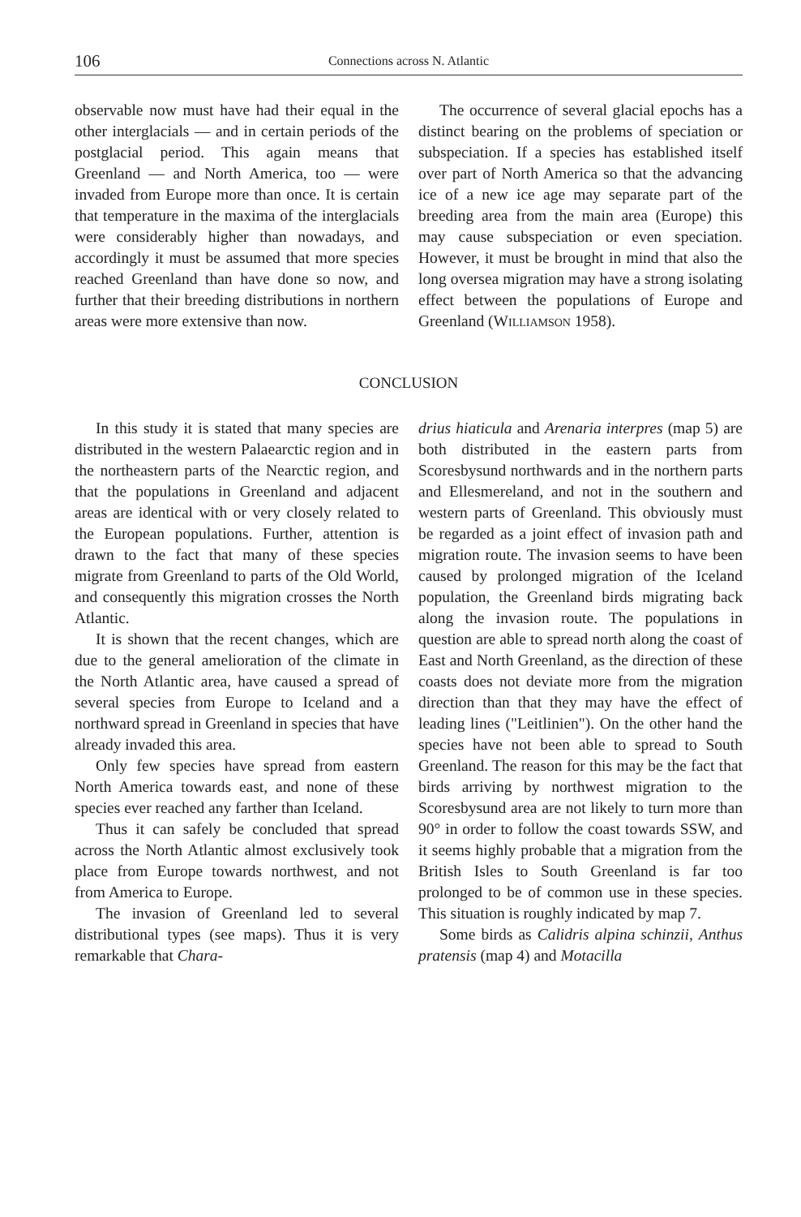106
Connections across N. Atlantic
observable now must have had their equal in the other interglacials — and in certain periods of the postglacial period. This again means that Greenland — and North America, too — were invaded from Europe more than once. It is certain that temperature in the maxima of the interglacials were considerably higher than nowadays, and accordingly it must be assumed that more species reached Greenland than have done so now, and further that their breeding distributions in northern areas were more extensive than now.
The occurrence of several glacial epochs has a distinct bearing on the problems of speciation or subspeciation. If a species has established itself over part of North America so that the advancing ice of a new ice age may separate part of the breeding area from the main area (Europe) this may cause subspeciation or even speciation. However, it must be brought in mind that also the long oversea migration may have a strong isolating effect between the populations of Europe and Greenland (Williamson 1958).
CONCLUSION
In this study it is stated that many species are distributed in the western Palaearctic region and in the northeastern parts of the Nearctic region, and that the populations in Greenland and adjacent areas are identical with or very closely related to the European populations. Further, attention is drawn to the fact that many of these species migrate from Greenland to parts of the Old World, and consequently this migration crosses the North Atlantic.
It is shown that the recent changes, which are due to the general amelioration of the climate in the North Atlantic area, have caused a spread of several species from Europe to Iceland and a northward spread in Greenland in species that have already invaded this area.
Only few species have spread from eastern North America towards east, and none of these species ever reached any farther than Iceland.
Thus it can safely be concluded that spread across the North Atlantic almost exclusively took place from Europe towards northwest, and not from America to Europe.
The invasion of Greenland led to several distributional types (see maps). Thus it is very remarkable that Chara-
drius hiaticula and Arenaria interpres (map 5) are both distributed in the eastern parts from Scoresbysund northwards and in the northern parts and Ellesmereland, and not in the southern and western parts of Greenland. This obviously must be regarded as a joint effect of invasion path and migration route. The invasion seems to have been caused by prolonged migration of the Iceland population, the Greenland birds migrating back along the invasion route. The populations in question are able to spread north along the coast of East and North Greenland, as the direction of these coasts does not deviate more from the migration direction than that they may have the effect of leading lines ("Leitlinien"). On the other hand the species have not been able to spread to South Greenland. The reason for this may be the fact that birds arriving by northwest migration to the Scoresbysund area are not likely to turn more than 90° in order to follow the coast towards SSW, and it seems highly probable that a migration from the British Isles to South Greenland is far too prolonged to be of common use in these species. This situation is roughly indicated by map 7.
Some birds as Calidris alpina schinzii, Anthus pratensis (map 4) and Motacilla